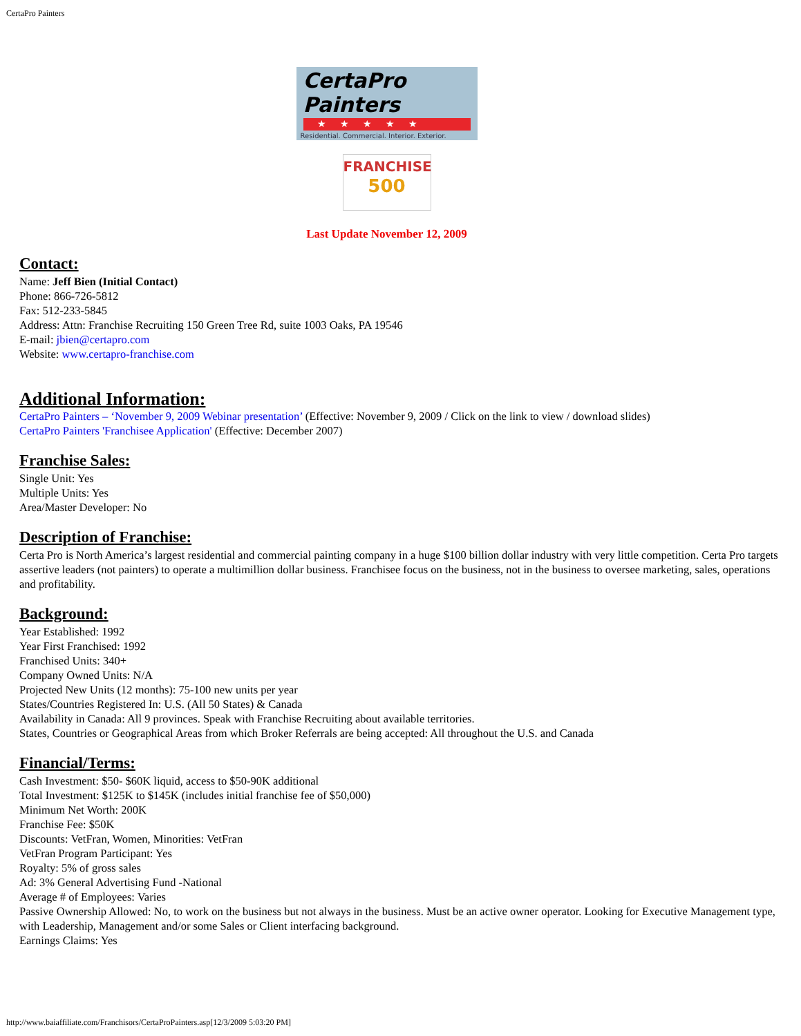CertaPro Painters
CertaPro Painters
★★★★★
Residential. Commercial. Interior. Exterior.
FRANCHISE
500
Last Update November 12, 2009
Contact:
Name: Jeff Bien (Initial Contact)
Phone: 866-726-5812
Fax: 512-233-5845
Address: Attn: Franchise Recruiting 150 Green Tree Rd, suite 1003 Oaks, PA 19546
E-mail: jbien@certapro.com
Website: www.certapro-franchise.com
Additional Information:
CertaPro Painters – ‘November 9, 2009 Webinar presentation’ (Effective: November 9, 2009 / Click on the link to view / download slides)
CertaPro Painters 'Franchisee Application' (Effective: December 2007)
Franchise Sales:
Single Unit: Yes
Multiple Units: Yes
Area/Master Developer: No
Description of Franchise:
Certa Pro is North America’s largest residential and commercial painting company in a huge $100 billion dollar industry with very little competition. Certa Pro targets assertive leaders (not painters) to operate a multimillion dollar business. Franchisee focus on the business, not in the business to oversee marketing, sales, operations and profitability.
Background:
Year Established: 1992
Year First Franchised: 1992
Franchised Units: 340+
Company Owned Units: N/A
Projected New Units (12 months): 75-100 new units per year
States/Countries Registered In: U.S. (All 50 States) & Canada
Availability in Canada: All 9 provinces. Speak with Franchise Recruiting about available territories.
States, Countries or Geographical Areas from which Broker Referrals are being accepted: All throughout the U.S. and Canada
Financial/Terms:
Cash Investment: $50- $60K liquid, access to $50-90K additional
Total Investment: $125K to $145K (includes initial franchise fee of $50,000)
Minimum Net Worth: 200K
Franchise Fee: $50K
Discounts: VetFran, Women, Minorities: VetFran
VetFran Program Participant: Yes
Royalty: 5% of gross sales
Ad: 3% General Advertising Fund -National
Average # of Employees: Varies
Passive Ownership Allowed: No, to work on the business but not always in the business. Must be an active owner operator. Looking for Executive Management type, with Leadership, Management and/or some Sales or Client interfacing background.
Earnings Claims: Yes
http://www.baiaffiliate.com/Franchisors/CertaProPainters.asp[12/3/2009 5:03:20 PM]